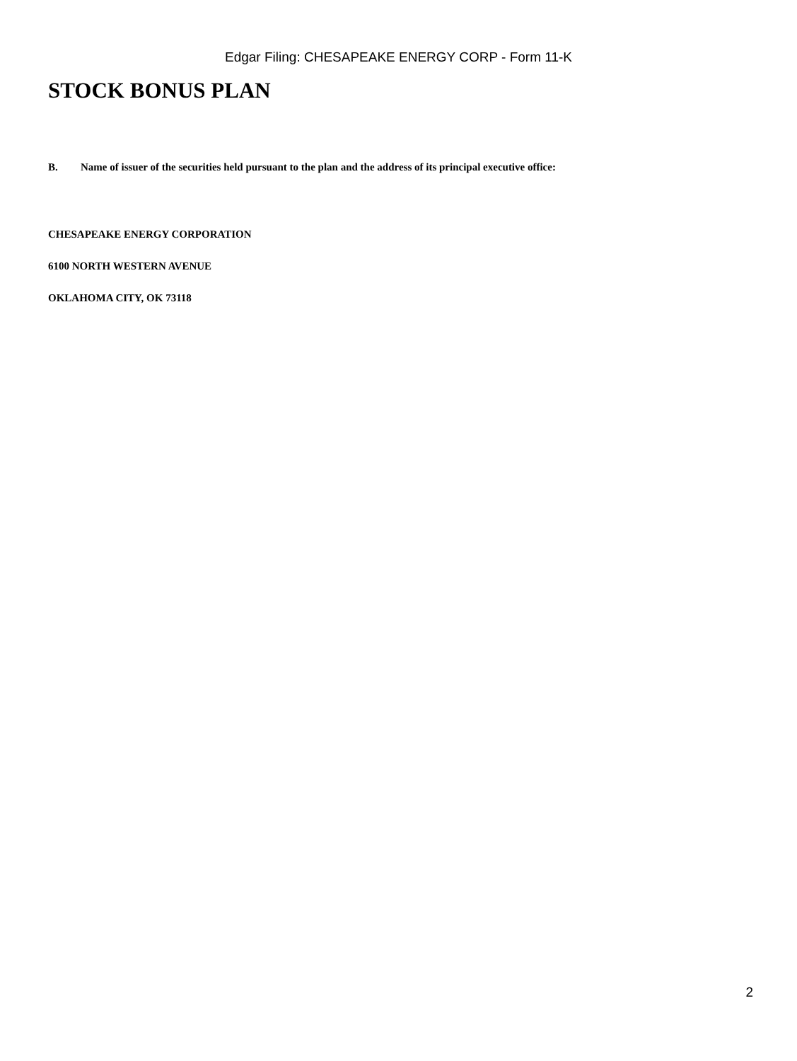Edgar Filing: CHESAPEAKE ENERGY CORP - Form 11-K
STOCK BONUS PLAN
B. Name of issuer of the securities held pursuant to the plan and the address of its principal executive office:
CHESAPEAKE ENERGY CORPORATION
6100 NORTH WESTERN AVENUE
OKLAHOMA CITY, OK 73118
2